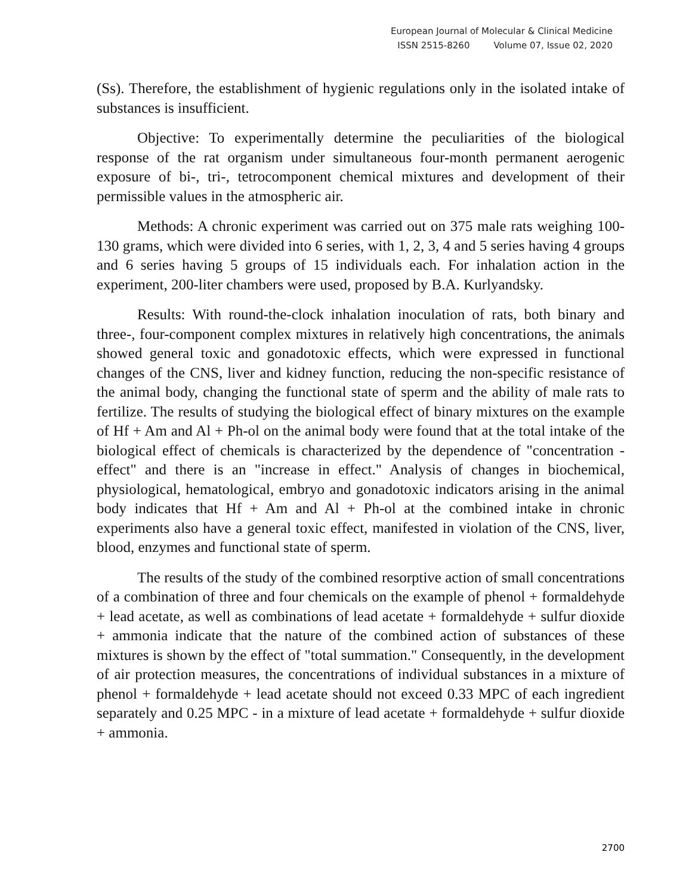European Journal of Molecular & Clinical Medicine
ISSN 2515-8260 Volume 07, Issue 02, 2020
(Ss). Therefore, the establishment of hygienic regulations only in the isolated intake of substances is insufficient.
Objective: To experimentally determine the peculiarities of the biological response of the rat organism under simultaneous four-month permanent aerogenic exposure of bi-, tri-, tetrocomponent chemical mixtures and development of their permissible values in the atmospheric air.
Methods: A chronic experiment was carried out on 375 male rats weighing 100-130 grams, which were divided into 6 series, with 1, 2, 3, 4 and 5 series having 4 groups and 6 series having 5 groups of 15 individuals each. For inhalation action in the experiment, 200-liter chambers were used, proposed by B.A. Kurlyandsky.
Results: With round-the-clock inhalation inoculation of rats, both binary and three-, four-component complex mixtures in relatively high concentrations, the animals showed general toxic and gonadotoxic effects, which were expressed in functional changes of the CNS, liver and kidney function, reducing the non-specific resistance of the animal body, changing the functional state of sperm and the ability of male rats to fertilize. The results of studying the biological effect of binary mixtures on the example of Hf + Am and Al + Ph-ol on the animal body were found that at the total intake of the biological effect of chemicals is characterized by the dependence of "concentration - effect" and there is an "increase in effect." Analysis of changes in biochemical, physiological, hematological, embryo and gonadotoxic indicators arising in the animal body indicates that Hf + Am and Al + Ph-ol at the combined intake in chronic experiments also have a general toxic effect, manifested in violation of the CNS, liver, blood, enzymes and functional state of sperm.
The results of the study of the combined resorptive action of small concentrations of a combination of three and four chemicals on the example of phenol + formaldehyde + lead acetate, as well as combinations of lead acetate + formaldehyde + sulfur dioxide + ammonia indicate that the nature of the combined action of substances of these mixtures is shown by the effect of "total summation." Consequently, in the development of air protection measures, the concentrations of individual substances in a mixture of phenol + formaldehyde + lead acetate should not exceed 0.33 MPC of each ingredient separately and 0.25 MPC - in a mixture of lead acetate + formaldehyde + sulfur dioxide + ammonia.
2700